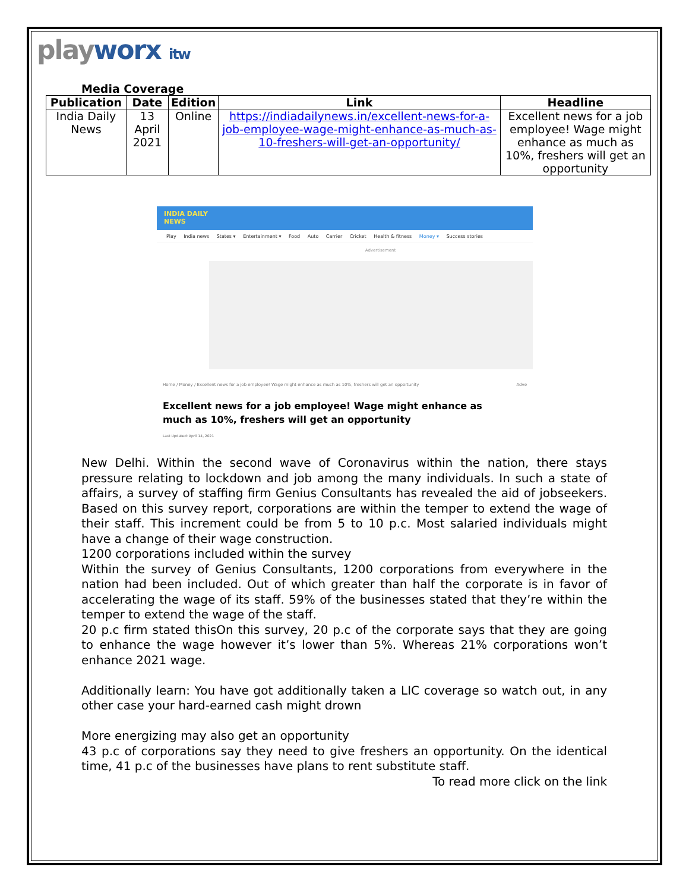playworx itw
Media Coverage
| Publication | Date | Edition | Link | Headline |
| --- | --- | --- | --- | --- |
| India Daily News | 13 April 2021 | Online | https://indiadailynews.in/excellent-news-for-a-job-employee-wage-might-enhance-as-much-as-10-freshers-will-get-an-opportunity/ | Excellent news for a job employee! Wage might enhance as much as 10%, freshers will get an opportunity |
INDIA DAILY
NEWS
Play India news States ▾ Entertainment ▾ Food Auto Carrier Cricket Health & fitness Money ▾ Success stories
Advertisement
Home / Money / Excellent news for a job employee! Wage might enhance as much as 10%, freshers will get an opportunity Adve
Excellent news for a job employee! Wage might enhance as much as 10%, freshers will get an opportunity
Last Updated: April 14, 2021
New Delhi. Within the second wave of Coronavirus within the nation, there stays pressure relating to lockdown and job among the many individuals. In such a state of affairs, a survey of staffing firm Genius Consultants has revealed the aid of jobseekers. Based on this survey report, corporations are within the temper to extend the wage of their staff. This increment could be from 5 to 10 p.c. Most salaried individuals might have a change of their wage construction.
1200 corporations included within the survey
Within the survey of Genius Consultants, 1200 corporations from everywhere in the nation had been included. Out of which greater than half the corporate is in favor of accelerating the wage of its staff. 59% of the businesses stated that they’re within the temper to extend the wage of the staff.
20 p.c firm stated thisOn this survey, 20 p.c of the corporate says that they are going to enhance the wage however it’s lower than 5%. Whereas 21% corporations won’t enhance 2021 wage.
Additionally learn: You have got additionally taken a LIC coverage so watch out, in any other case your hard-earned cash might drown
More energizing may also get an opportunity
43 p.c of corporations say they need to give freshers an opportunity. On the identical time, 41 p.c of the businesses have plans to rent substitute staff.
To read more click on the link